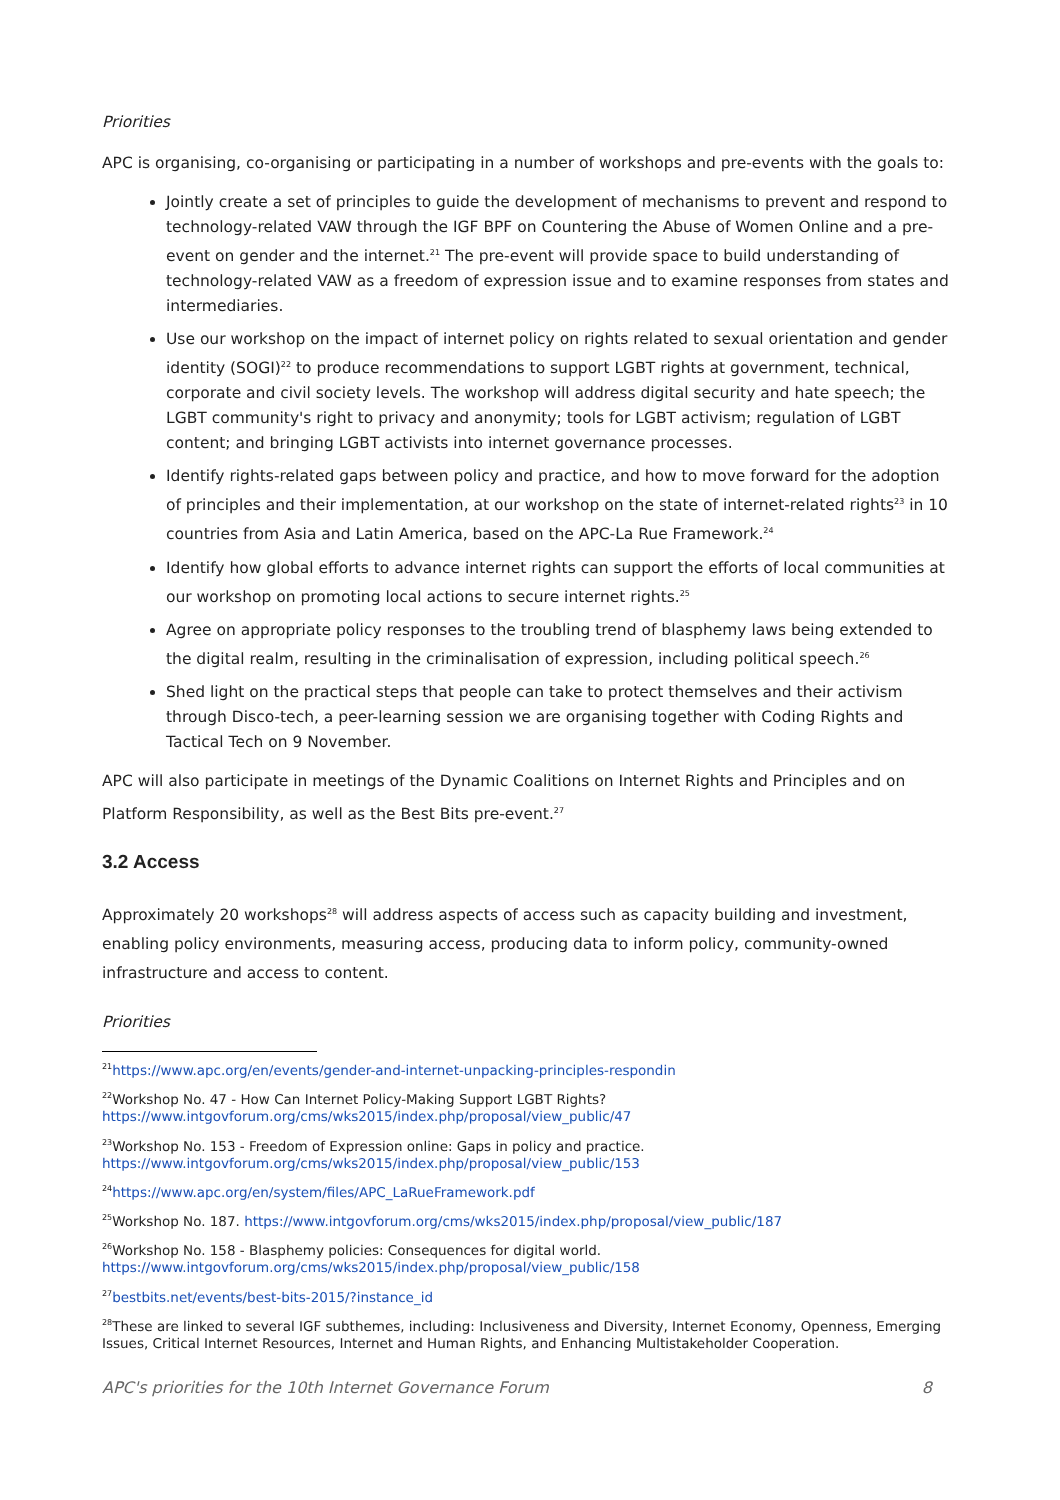Priorities
APC is organising, co-organising or participating in a number of workshops and pre-events with the goals to:
Jointly create a set of principles to guide the development of mechanisms to prevent and respond to technology-related VAW through the IGF BPF on Countering the Abuse of Women Online and a pre-event on gender and the internet.<sup>21</sup> The pre-event will provide space to build understanding of technology-related VAW as a freedom of expression issue and to examine responses from states and intermediaries.
Use our workshop on the impact of internet policy on rights related to sexual orientation and gender identity (SOGI)<sup>22</sup> to produce recommendations to support LGBT rights at government, technical, corporate and civil society levels. The workshop will address digital security and hate speech; the LGBT community's right to privacy and anonymity; tools for LGBT activism; regulation of LGBT content; and bringing LGBT activists into internet governance processes.
Identify rights-related gaps between policy and practice, and how to move forward for the adoption of principles and their implementation, at our workshop on the state of internet-related rights<sup>23</sup> in 10 countries from Asia and Latin America, based on the APC-La Rue Framework.<sup>24</sup>
Identify how global efforts to advance internet rights can support the efforts of local communities at our workshop on promoting local actions to secure internet rights.<sup>25</sup>
Agree on appropriate policy responses to the troubling trend of blasphemy laws being extended to the digital realm, resulting in the criminalisation of expression, including political speech.<sup>26</sup>
Shed light on the practical steps that people can take to protect themselves and their activism through Disco-tech, a peer-learning session we are organising together with Coding Rights and Tactical Tech on 9 November.
APC will also participate in meetings of the Dynamic Coalitions on Internet Rights and Principles and on Platform Responsibility, as well as the Best Bits pre-event.<sup>27</sup>
3.2 Access
Approximately 20 workshops<sup>28</sup> will address aspects of access such as capacity building and investment, enabling policy environments, measuring access, producing data to inform policy, community-owned infrastructure and access to content.
Priorities
<sup>21</sup> https://www.apc.org/en/events/gender-and-internet-unpacking-principles-respondin
<sup>22</sup> Workshop No. 47 - How Can Internet Policy-Making Support LGBT Rights?
https://www.intgovforum.org/cms/wks2015/index.php/proposal/view_public/47
<sup>23</sup> Workshop No. 153 - Freedom of Expression online: Gaps in policy and practice.
https://www.intgovforum.org/cms/wks2015/index.php/proposal/view_public/153
<sup>24</sup> https://www.apc.org/en/system/files/APC_LaRueFramework.pdf
<sup>25</sup> Workshop No. 187. https://www.intgovforum.org/cms/wks2015/index.php/proposal/view_public/187
<sup>26</sup> Workshop No. 158 - Blasphemy policies: Consequences for digital world.
https://www.intgovforum.org/cms/wks2015/index.php/proposal/view_public/158
<sup>27</sup> bestbits.net/events/best-bits-2015/?instance_id
<sup>28</sup> These are linked to several IGF subthemes, including: Inclusiveness and Diversity, Internet Economy, Openness, Emerging Issues, Critical Internet Resources, Internet and Human Rights, and Enhancing Multistakeholder Cooperation.
APC's priorities for the 10th Internet Governance Forum 8